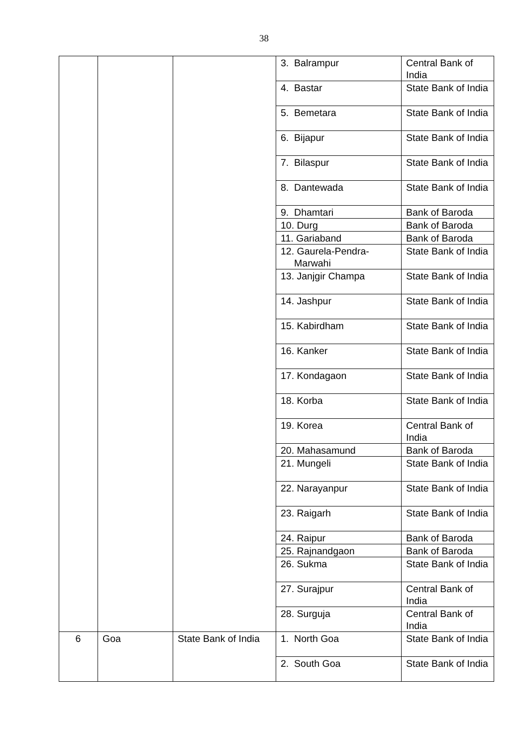38
| | | | 3. Balrampur | Central Bank of India |
| | | | 4. Bastar | State Bank of India |
| | | | 5. Bemetara | State Bank of India |
| | | | 6. Bijapur | State Bank of India |
| | | | 7. Bilaspur | State Bank of India |
| | | | 8. Dantewada | State Bank of India |
| | | | 9. Dhamtari | Bank of Baroda |
| | | | 10. Durg | Bank of Baroda |
| | | | 11. Gariaband | Bank of Baroda |
| | | | 12. Gaurela-Pendra- Marwahi | State Bank of India |
| | | | 13. Janjgir Champa | State Bank of India |
| | | | 14. Jashpur | State Bank of India |
| | | | 15. Kabirdham | State Bank of India |
| | | | 16. Kanker | State Bank of India |
| | | | 17. Kondagaon | State Bank of India |
| | | | 18. Korba | State Bank of India |
| | | | 19. Korea | Central Bank of India |
| | | | 20. Mahasamund | Bank of Baroda |
| | | | 21. Mungeli | State Bank of India |
| | | | 22. Narayanpur | State Bank of India |
| | | | 23. Raigarh | State Bank of India |
| | | | 24. Raipur | Bank of Baroda |
| | | | 25. Rajnandgaon | Bank of Baroda |
| | | | 26. Sukma | State Bank of India |
| | | | 27. Surajpur | Central Bank of India |
| | | | 28. Surguja | Central Bank of India |
| 6 | Goa | State Bank of India | 1. North Goa | State Bank of India |
| | | | 2. South Goa | State Bank of India |